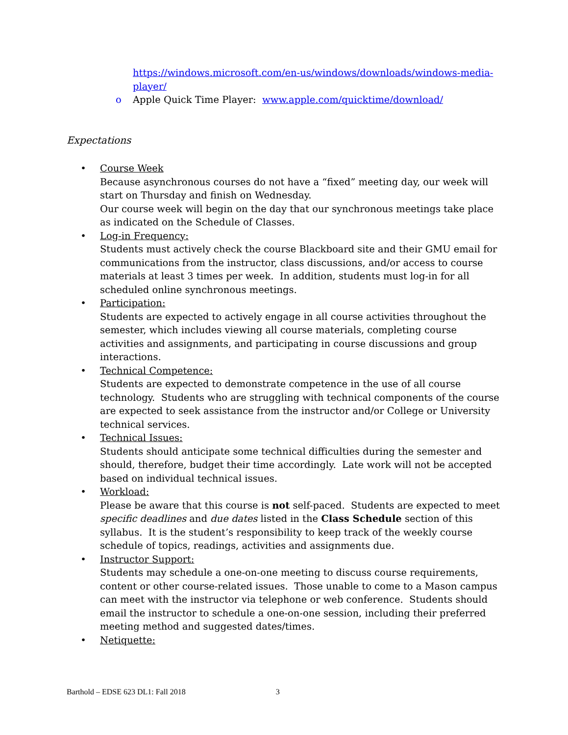https://windows.microsoft.com/en-us/windows/downloads/windows-media-player/
o Apple Quick Time Player: www.apple.com/quicktime/download/
Expectations
• Course Week
Because asynchronous courses do not have a “fixed” meeting day, our week will start on Thursday and finish on Wednesday.
Our course week will begin on the day that our synchronous meetings take place as indicated on the Schedule of Classes.
• Log-in Frequency:
Students must actively check the course Blackboard site and their GMU email for communications from the instructor, class discussions, and/or access to course materials at least 3 times per week. In addition, students must log-in for all scheduled online synchronous meetings.
• Participation:
Students are expected to actively engage in all course activities throughout the semester, which includes viewing all course materials, completing course activities and assignments, and participating in course discussions and group interactions.
• Technical Competence:
Students are expected to demonstrate competence in the use of all course technology. Students who are struggling with technical components of the course are expected to seek assistance from the instructor and/or College or University technical services.
• Technical Issues:
Students should anticipate some technical difficulties during the semester and should, therefore, budget their time accordingly. Late work will not be accepted based on individual technical issues.
• Workload:
Please be aware that this course is not self-paced. Students are expected to meet specific deadlines and due dates listed in the Class Schedule section of this syllabus. It is the student’s responsibility to keep track of the weekly course schedule of topics, readings, activities and assignments due.
• Instructor Support:
Students may schedule a one-on-one meeting to discuss course requirements, content or other course-related issues. Those unable to come to a Mason campus can meet with the instructor via telephone or web conference. Students should email the instructor to schedule a one-on-one session, including their preferred meeting method and suggested dates/times.
• Netiquette:
Barthold – EDSE 623 DL1: Fall 2018 3